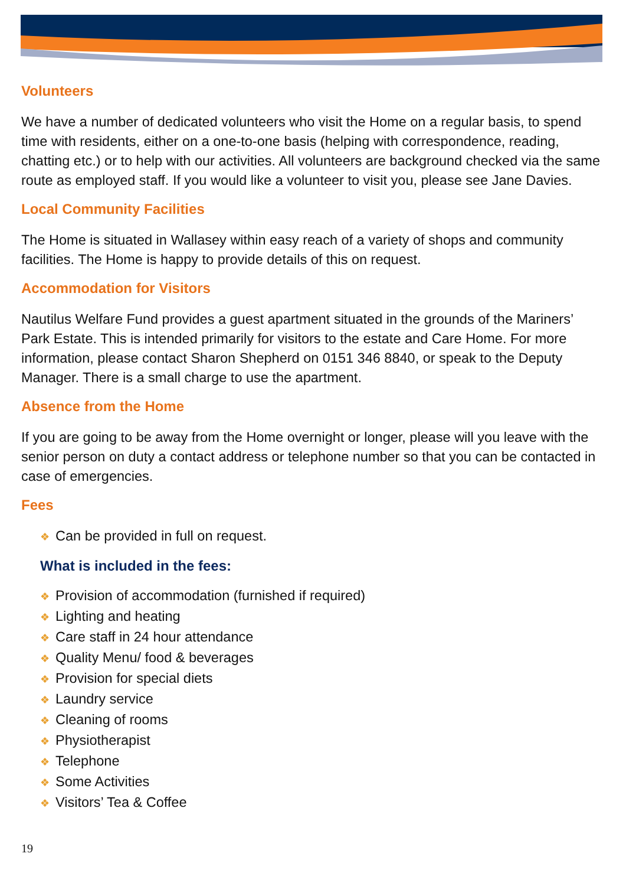Volunteers
We have a number of dedicated volunteers who visit the Home on a regular basis, to spend time with residents, either on a one-to-one basis (helping with correspondence, reading, chatting etc.) or to help with our activities. All volunteers are background checked via the same route as employed staff. If you would like a volunteer to visit you, please see Jane Davies.
Local Community Facilities
The Home is situated in Wallasey within easy reach of a variety of shops and community facilities. The Home is happy to provide details of this on request.
Accommodation for Visitors
Nautilus Welfare Fund provides a guest apartment situated in the grounds of the Mariners’ Park Estate. This is intended primarily for visitors to the estate and Care Home. For more information, please contact Sharon Shepherd on 0151 346 8840, or speak to the Deputy Manager. There is a small charge to use the apartment.
Absence from the Home
If you are going to be away from the Home overnight or longer, please will you leave with the senior person on duty a contact address or telephone number so that you can be contacted in case of emergencies.
Fees
❖ Can be provided in full on request.
What is included in the fees:
❖ Provision of accommodation (furnished if required)
❖ Lighting and heating
❖ Care staff in 24 hour attendance
❖ Quality Menu/ food & beverages
❖ Provision for special diets
❖ Laundry service
❖ Cleaning of rooms
❖ Physiotherapist
❖ Telephone
❖ Some Activities
❖ Visitors’ Tea & Coffee
19